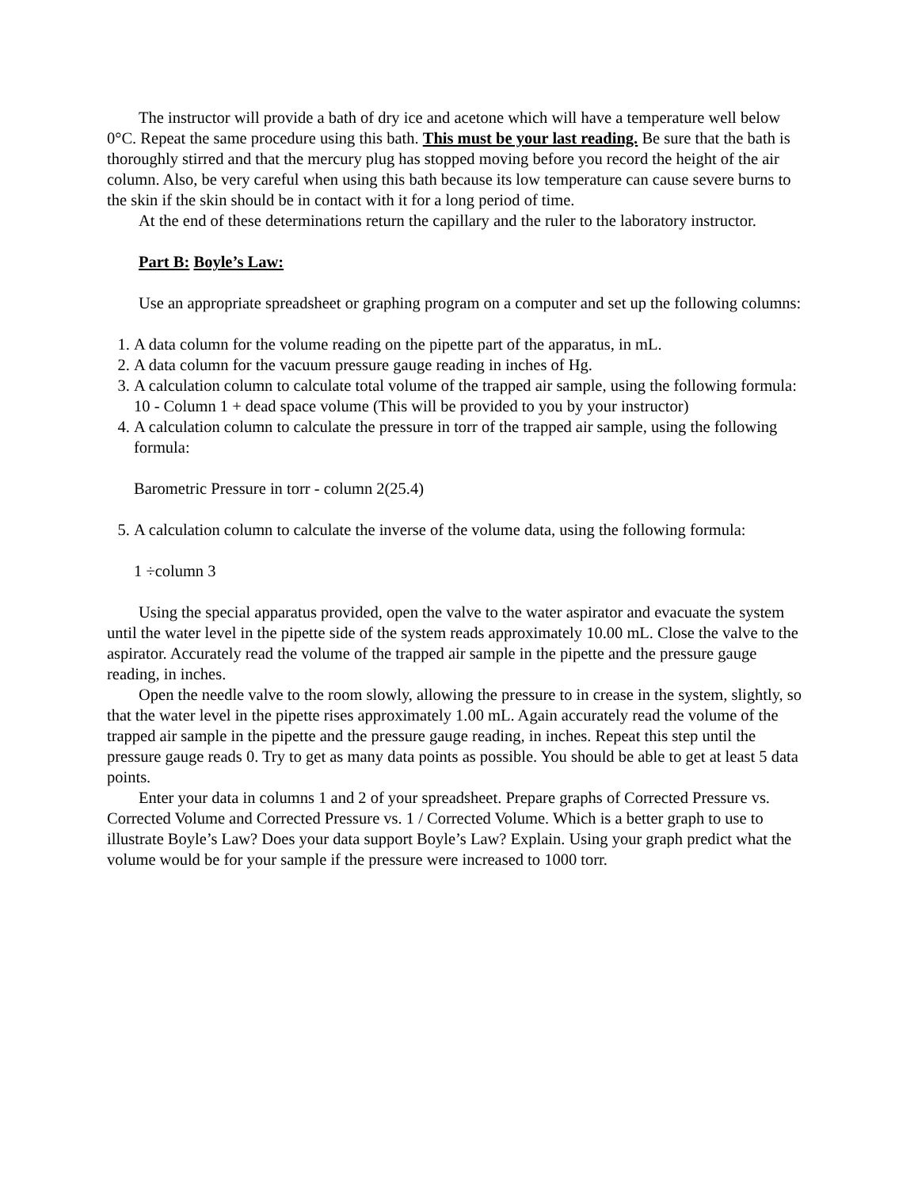The instructor will provide a bath of dry ice and acetone which will have a temperature well below 0°C. Repeat the same procedure using this bath. This must be your last reading. Be sure that the bath is thoroughly stirred and that the mercury plug has stopped moving before you record the height of the air column. Also, be very careful when using this bath because its low temperature can cause severe burns to the skin if the skin should be in contact with it for a long period of time.
At the end of these determinations return the capillary and the ruler to the laboratory instructor.
Part B: Boyle’s Law:
Use an appropriate spreadsheet or graphing program on a computer and set up the following columns:
1. A data column for the volume reading on the pipette part of the apparatus, in mL.
2. A data column for the vacuum pressure gauge reading in inches of Hg.
3. A calculation column to calculate total volume of the trapped air sample, using the following formula: 10 - Column 1 + dead space volume (This will be provided to you by your instructor)
4. A calculation column to calculate the pressure in torr of the trapped air sample, using the following formula:
Barometric Pressure in torr - column 2(25.4)
5. A calculation column to calculate the inverse of the volume data, using the following formula:
1 ÷column 3
Using the special apparatus provided, open the valve to the water aspirator and evacuate the system until the water level in the pipette side of the system reads approximately 10.00 mL. Close the valve to the aspirator. Accurately read the volume of the trapped air sample in the pipette and the pressure gauge reading, in inches.
Open the needle valve to the room slowly, allowing the pressure to in crease in the system, slightly, so that the water level in the pipette rises approximately 1.00 mL. Again accurately read the volume of the trapped air sample in the pipette and the pressure gauge reading, in inches. Repeat this step until the pressure gauge reads 0. Try to get as many data points as possible. You should be able to get at least 5 data points.
Enter your data in columns 1 and 2 of your spreadsheet. Prepare graphs of Corrected Pressure vs. Corrected Volume and Corrected Pressure vs. 1 / Corrected Volume. Which is a better graph to use to illustrate Boyle’s Law? Does your data support Boyle’s Law? Explain. Using your graph predict what the volume would be for your sample if the pressure were increased to 1000 torr.